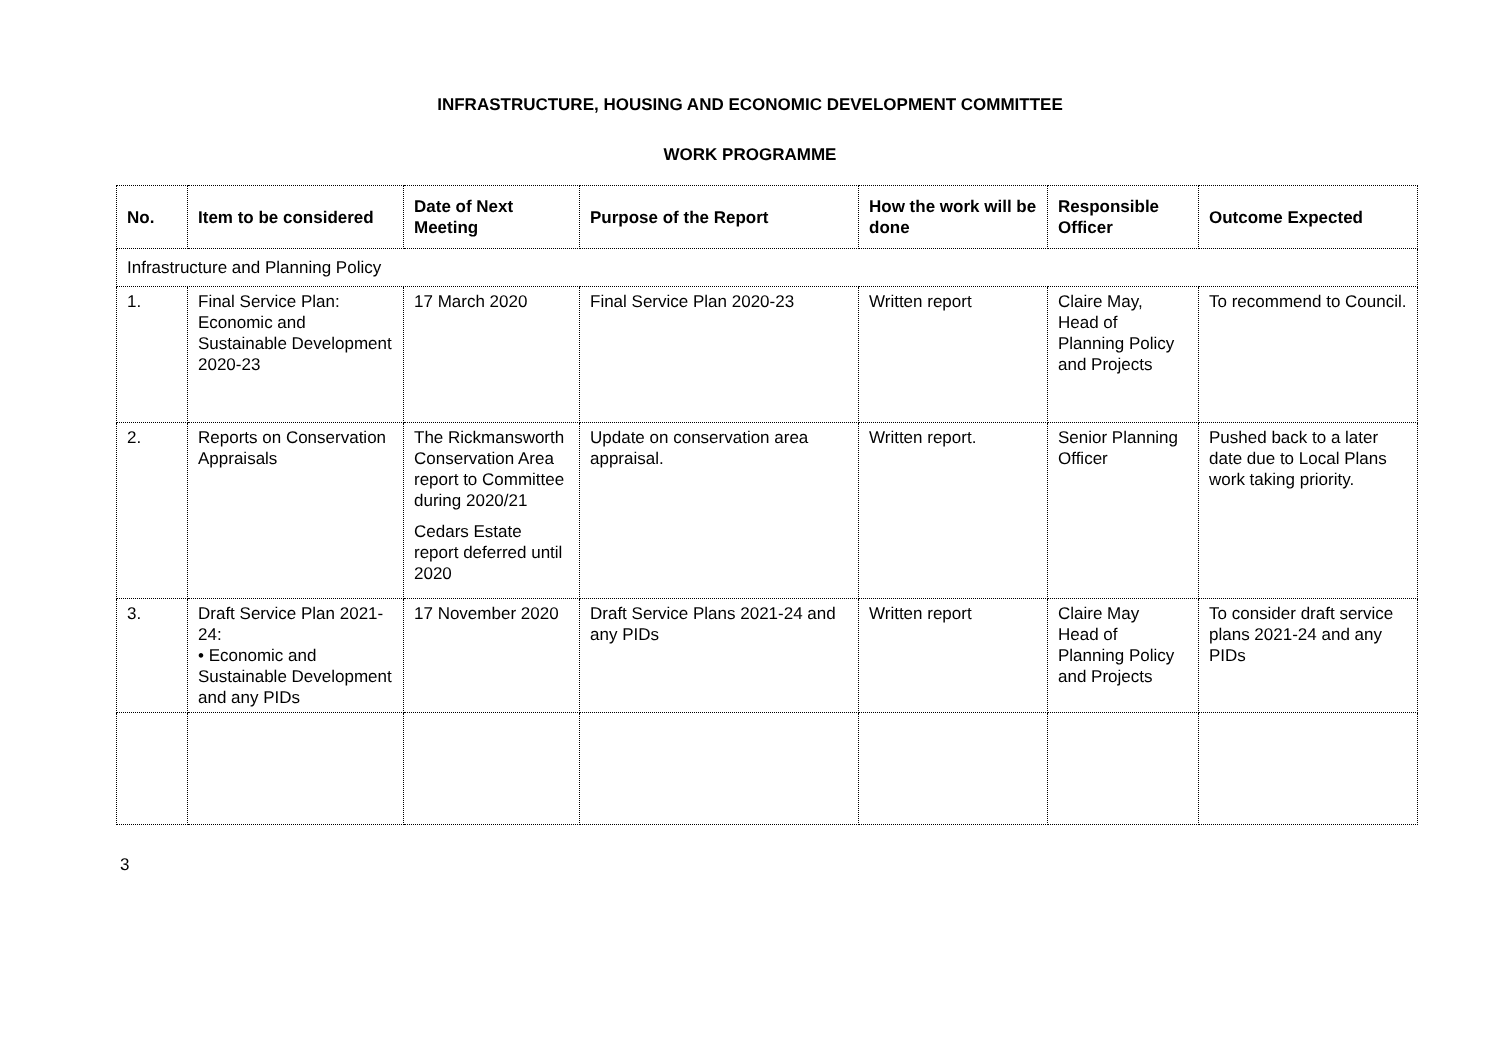INFRASTRUCTURE, HOUSING AND ECONOMIC DEVELOPMENT COMMITTEE
WORK PROGRAMME
| No. | Item to be considered | Date of Next Meeting | Purpose of the Report | How the work will be done | Responsible Officer | Outcome Expected |
| --- | --- | --- | --- | --- | --- | --- |
| Infrastructure and Planning Policy | | | | | | |
| 1. | Final Service Plan: Economic and Sustainable Development 2020-23 | 17 March 2020 | Final Service Plan 2020-23 | Written report | Claire May, Head of Planning Policy and Projects | To recommend to Council. |
| 2. | Reports on Conservation Appraisals | The Rickmansworth Conservation Area report to Committee during 2020/21 Cedars Estate report deferred until 2020 | Update on conservation area appraisal. | Written report. | Senior Planning Officer | Pushed back to a later date due to Local Plans work taking priority. |
| 3. | Draft Service Plan 2021-24: • Economic and Sustainable Development and any PIDs | 17 November 2020 | Draft Service Plans 2021-24 and any PIDs | Written report | Claire May Head of Planning Policy and Projects | To consider draft service plans 2021-24 and any PIDs |
3